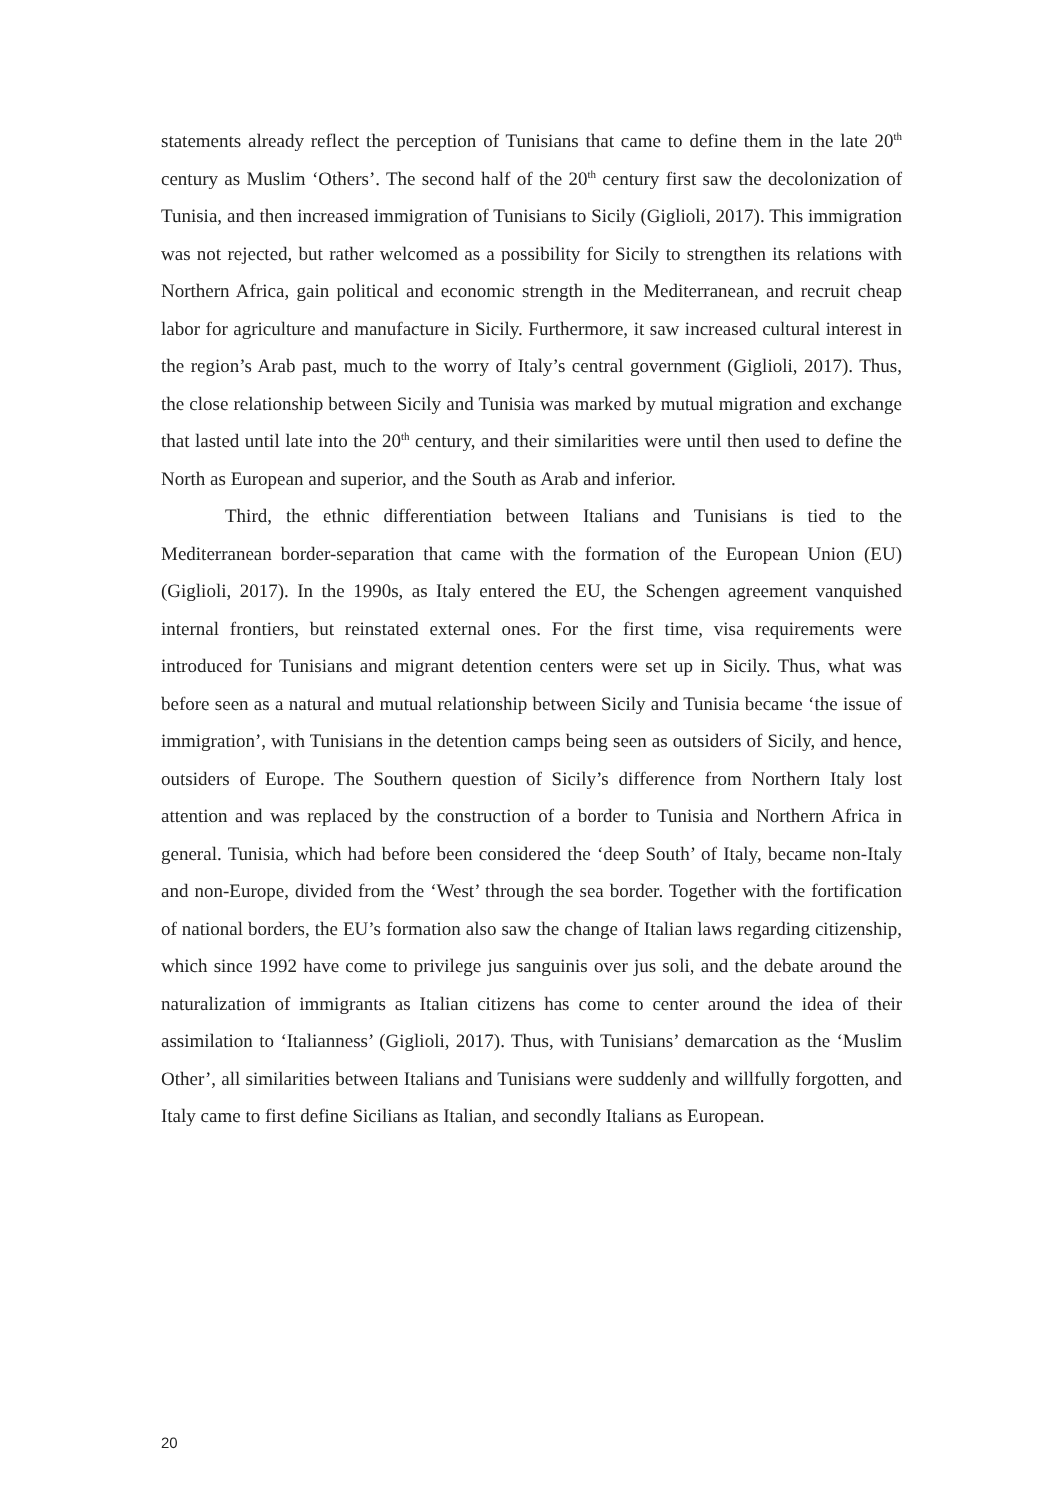statements already reflect the perception of Tunisians that came to define them in the late 20<sup>th</sup> century as Muslim ‘Others’. The second half of the 20<sup>th</sup> century first saw the decolonization of Tunisia, and then increased immigration of Tunisians to Sicily (Giglioli, 2017). This immigration was not rejected, but rather welcomed as a possibility for Sicily to strengthen its relations with Northern Africa, gain political and economic strength in the Mediterranean, and recruit cheap labor for agriculture and manufacture in Sicily. Furthermore, it saw increased cultural interest in the region’s Arab past, much to the worry of Italy’s central government (Giglioli, 2017). Thus, the close relationship between Sicily and Tunisia was marked by mutual migration and exchange that lasted until late into the 20<sup>th</sup> century, and their similarities were until then used to define the North as European and superior, and the South as Arab and inferior.
Third, the ethnic differentiation between Italians and Tunisians is tied to the Mediterranean border-separation that came with the formation of the European Union (EU) (Giglioli, 2017). In the 1990s, as Italy entered the EU, the Schengen agreement vanquished internal frontiers, but reinstated external ones. For the first time, visa requirements were introduced for Tunisians and migrant detention centers were set up in Sicily. Thus, what was before seen as a natural and mutual relationship between Sicily and Tunisia became ‘the issue of immigration’, with Tunisians in the detention camps being seen as outsiders of Sicily, and hence, outsiders of Europe. The Southern question of Sicily’s difference from Northern Italy lost attention and was replaced by the construction of a border to Tunisia and Northern Africa in general. Tunisia, which had before been considered the ‘deep South’ of Italy, became non-Italy and non-Europe, divided from the ‘West’ through the sea border. Together with the fortification of national borders, the EU’s formation also saw the change of Italian laws regarding citizenship, which since 1992 have come to privilege jus sanguinis over jus soli, and the debate around the naturalization of immigrants as Italian citizens has come to center around the idea of their assimilation to ‘Italianness’ (Giglioli, 2017). Thus, with Tunisians’ demarcation as the ‘Muslim Other’, all similarities between Italians and Tunisians were suddenly and willfully forgotten, and Italy came to first define Sicilians as Italian, and secondly Italians as European.
20